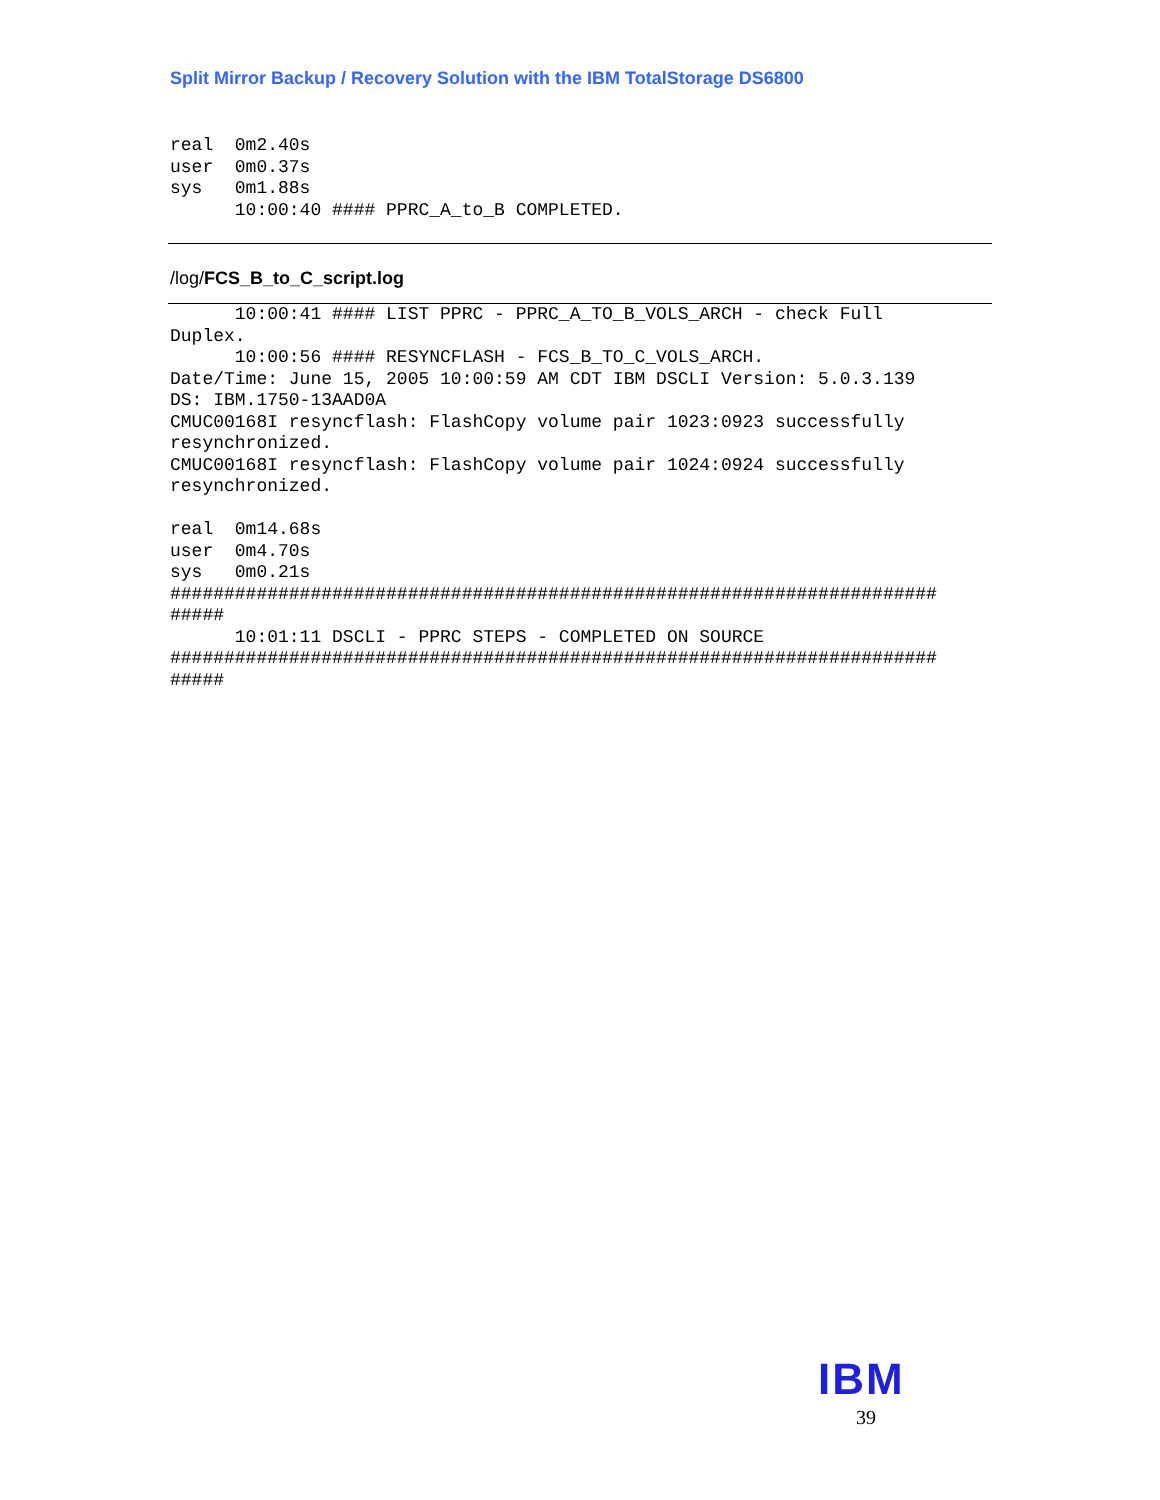Split Mirror Backup / Recovery Solution with the IBM TotalStorage DS6800
real  0m2.40s
user  0m0.37s
sys   0m1.88s
      10:00:40 #### PPRC_A_to_B COMPLETED.
/log/FCS_B_to_C_script.log
      10:00:41 #### LIST PPRC - PPRC_A_TO_B_VOLS_ARCH - check Full
Duplex.
      10:00:56 #### RESYNCFLASH - FCS_B_TO_C_VOLS_ARCH.
Date/Time: June 15, 2005 10:00:59 AM CDT IBM DSCLI Version: 5.0.3.139
DS: IBM.1750-13AAD0A
CMUC00168I resyncflash: FlashCopy volume pair 1023:0923 successfully
resynchronized.
CMUC00168I resyncflash: FlashCopy volume pair 1024:0924 successfully
resynchronized.

real  0m14.68s
user  0m4.70s
sys   0m0.21s
#######################################################################
#####
      10:01:11 DSCLI - PPRC STEPS - COMPLETED ON SOURCE
#######################################################################
#####
IBM
39